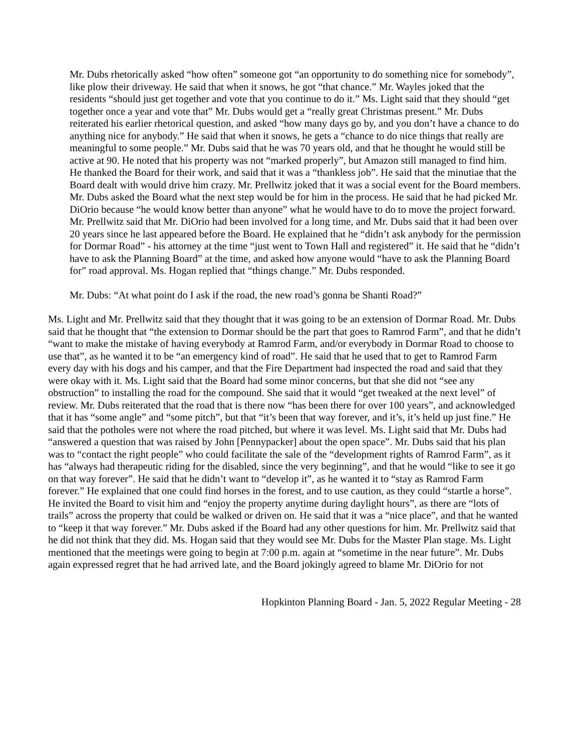Mr. Dubs rhetorically asked “how often” someone got “an opportunity to do something nice for somebody”, like plow their driveway. He said that when it snows, he got “that chance.” Mr. Wayles joked that the residents “should just get together and vote that you continue to do it.” Ms. Light said that they should “get together once a year and vote that” Mr. Dubs would get a “really great Christmas present.” Mr. Dubs reiterated his earlier rhetorical question, and asked “how many days go by, and you don’t have a chance to do anything nice for anybody.” He said that when it snows, he gets a “chance to do nice things that really are meaningful to some people.” Mr. Dubs said that he was 70 years old, and that he thought he would still be active at 90. He noted that his property was not “marked properly”, but Amazon still managed to find him. He thanked the Board for their work, and said that it was a “thankless job”. He said that the minutiae that the Board dealt with would drive him crazy. Mr. Prellwitz joked that it was a social event for the Board members. Mr. Dubs asked the Board what the next step would be for him in the process. He said that he had picked Mr. DiOrio because “he would know better than anyone” what he would have to do to move the project forward. Mr. Prellwitz said that Mr. DiOrio had been involved for a long time, and Mr. Dubs said that it had been over 20 years since he last appeared before the Board. He explained that he “didn’t ask anybody for the permission for Dormar Road” - his attorney at the time “just went to Town Hall and registered” it. He said that he “didn’t have to ask the Planning Board” at the time, and asked how anyone would “have to ask the Planning Board for” road approval. Ms. Hogan replied that “things change.” Mr. Dubs responded.
Mr. Dubs: “At what point do I ask if the road, the new road’s gonna be Shanti Road?”
Ms. Light and Mr. Prellwitz said that they thought that it was going to be an extension of Dormar Road. Mr. Dubs said that he thought that “the extension to Dormar should be the part that goes to Ramrod Farm”, and that he didn’t “want to make the mistake of having everybody at Ramrod Farm, and/or everybody in Dormar Road to choose to use that”, as he wanted it to be “an emergency kind of road”. He said that he used that to get to Ramrod Farm every day with his dogs and his camper, and that the Fire Department had inspected the road and said that they were okay with it. Ms. Light said that the Board had some minor concerns, but that she did not “see any obstruction” to installing the road for the compound. She said that it would “get tweaked at the next level” of review. Mr. Dubs reiterated that the road that is there now “has been there for over 100 years”, and acknowledged that it has “some angle” and “some pitch”, but that “it’s been that way forever, and it’s, it’s held up just fine.” He said that the potholes were not where the road pitched, but where it was level. Ms. Light said that Mr. Dubs had “answered a question that was raised by John [Pennypacker] about the open space”. Mr. Dubs said that his plan was to “contact the right people” who could facilitate the sale of the “development rights of Ramrod Farm”, as it has “always had therapeutic riding for the disabled, since the very beginning”, and that he would “like to see it go on that way forever”. He said that he didn’t want to “develop it”, as he wanted it to “stay as Ramrod Farm forever.” He explained that one could find horses in the forest, and to use caution, as they could “startle a horse”. He invited the Board to visit him and “enjoy the property anytime during daylight hours”, as there are “lots of trails” across the property that could be walked or driven on. He said that it was a “nice place”, and that he wanted to “keep it that way forever.” Mr. Dubs asked if the Board had any other questions for him. Mr. Prellwitz said that he did not think that they did. Ms. Hogan said that they would see Mr. Dubs for the Master Plan stage. Ms. Light mentioned that the meetings were going to begin at 7:00 p.m. again at “sometime in the near future”. Mr. Dubs again expressed regret that he had arrived late, and the Board jokingly agreed to blame Mr. DiOrio for not
Hopkinton Planning Board - Jan. 5, 2022 Regular Meeting - 28